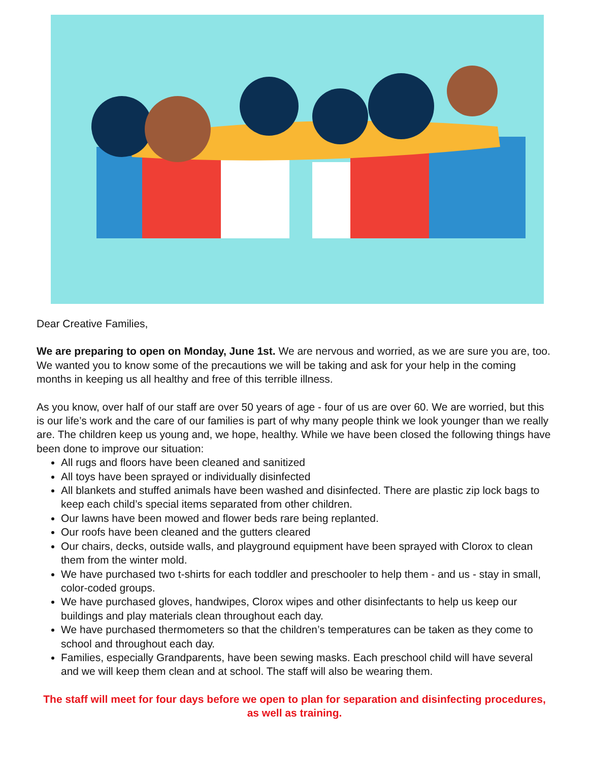Dear Creative Families,
We are preparing to open on Monday, June 1st. We are nervous and worried, as we are sure you are, too. We wanted you to know some of the precautions we will be taking and ask for your help in the coming months in keeping us all healthy and free of this terrible illness.
As you know, over half of our staff are over 50 years of age - four of us are over 60. We are worried, but this is our life’s work and the care of our families is part of why many people think we look younger than we really are. The children keep us young and, we hope, healthy. While we have been closed the following things have been done to improve our situation:
All rugs and floors have been cleaned and sanitized
All toys have been sprayed or individually disinfected
All blankets and stuffed animals have been washed and disinfected. There are plastic zip lock bags to keep each child’s special items separated from other children.
Our lawns have been mowed and flower beds rare being replanted.
Our roofs have been cleaned and the gutters cleared
Our chairs, decks, outside walls, and playground equipment have been sprayed with Clorox to clean them from the winter mold.
We have purchased two t-shirts for each toddler and preschooler to help them - and us - stay in small, color-coded groups.
We have purchased gloves, handwipes, Clorox wipes and other disinfectants to help us keep our buildings and play materials clean throughout each day.
We have purchased thermometers so that the children’s temperatures can be taken as they come to school and throughout each day.
Families, especially Grandparents, have been sewing masks. Each preschool child will have several and we will keep them clean and at school. The staff will also be wearing them.
The staff will meet for four days before we open to plan for separation and disinfecting procedures, as well as training.